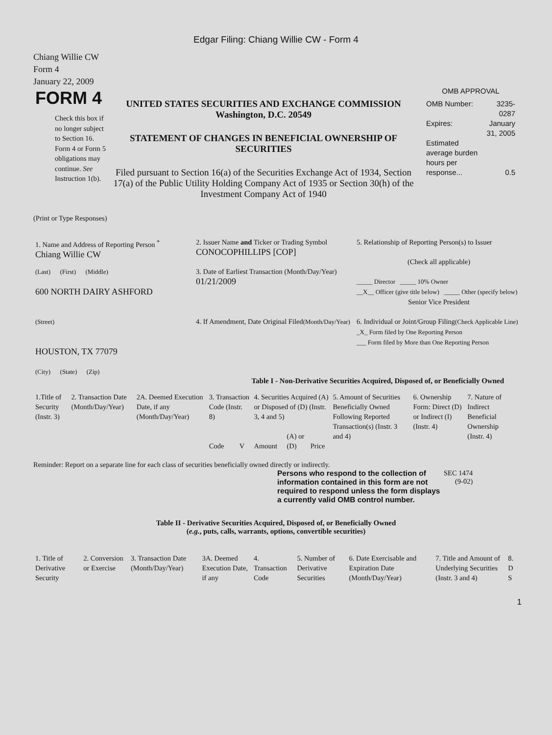Edgar Filing: Chiang Willie CW - Form 4
Chiang Willie CW
Form 4
January 22, 2009
FORM 4
Check this box if no longer subject to Section 16. Form 4 or Form 5 obligations may continue. See Instruction 1(b).
UNITED STATES SECURITIES AND EXCHANGE COMMISSION
Washington, D.C. 20549
STATEMENT OF CHANGES IN BENEFICIAL OWNERSHIP OF SECURITIES
Filed pursuant to Section 16(a) of the Securities Exchange Act of 1934, Section 17(a) of the Public Utility Holding Company Act of 1935 or Section 30(h) of the Investment Company Act of 1940
OMB APPROVAL
| OMB Number: | 3235-0287 |
| Expires: | January 31, 2005 |
| Estimated average burden hours per response... | 0.5 |
(Print or Type Responses)
| 1. Name and Address of Reporting Person <sup>*</sup> Chiang Willie CW | 2. Issuer Name and Ticker or Trading Symbol CONOCOPHILLIPS [COP] | 5. Relationship of Reporting Person(s) to Issuer (Check all applicable) _____ Director _____ 10% Owner __X__ Officer (give title below) _____ Other (specify below) Senior Vice President |
| (Last) (First) (Middle) 600 NORTH DAIRY ASHFORD | 3. Date of Earliest Transaction (Month/Day/Year) 01/21/2009 | |
| (Street) HOUSTON, TX 77079 (City) (State) (Zip) | 4. If Amendment, Date Original Filed (Month/Day/Year) | 6. Individual or Joint/Group Filing (Check Applicable Line) _X_ Form filed by One Reporting Person ___ Form filed by More than One Reporting Person |
Table I - Non-Derivative Securities Acquired, Disposed of, or Beneficially Owned
| 1.Title of Security (Instr. 3) | 2. Transaction Date (Month/Day/Year) | 2A. Deemed Execution Date, if any (Month/Day/Year) | 3. Transaction Code (Instr. 8) | | 4. Securities Acquired (A) or Disposed of (D) (Instr. 3, 4 and 5) | | | 5. Amount of Securities Beneficially Owned Following Reported Transaction(s) (Instr. 3 and 4) | 6. Ownership Form: Direct (D) or Indirect (I) (Instr. 4) | 7. Nature of Indirect Beneficial Ownership (Instr. 4) |
| --- | --- | --- | --- | --- | --- | --- | --- | --- | --- | --- |
| | | | Code | V | Amount | (A) or (D) | Price | | | |
Reminder: Report on a separate line for each class of securities beneficially owned directly or indirectly.
Persons who respond to the collection of information contained in this form are not required to respond unless the form displays a currently valid OMB control number.
SEC 1474
(9-02)
Table II - Derivative Securities Acquired, Disposed of, or Beneficially Owned
(e.g., puts, calls, warrants, options, convertible securities)
| 1. Title of Derivative Security | 2. Conversion or Exercise | 3. Transaction Date (Month/Day/Year) | 3A. Deemed Execution Date, if any | 4. Transaction Code | 5. Number of Derivative Securities | 6. Date Exercisable and Expiration Date (Month/Day/Year) | 7. Title and Amount of Underlying Securities (Instr. 3 and 4) | 8. D S |
| --- | --- | --- | --- | --- | --- | --- | --- | --- |
1